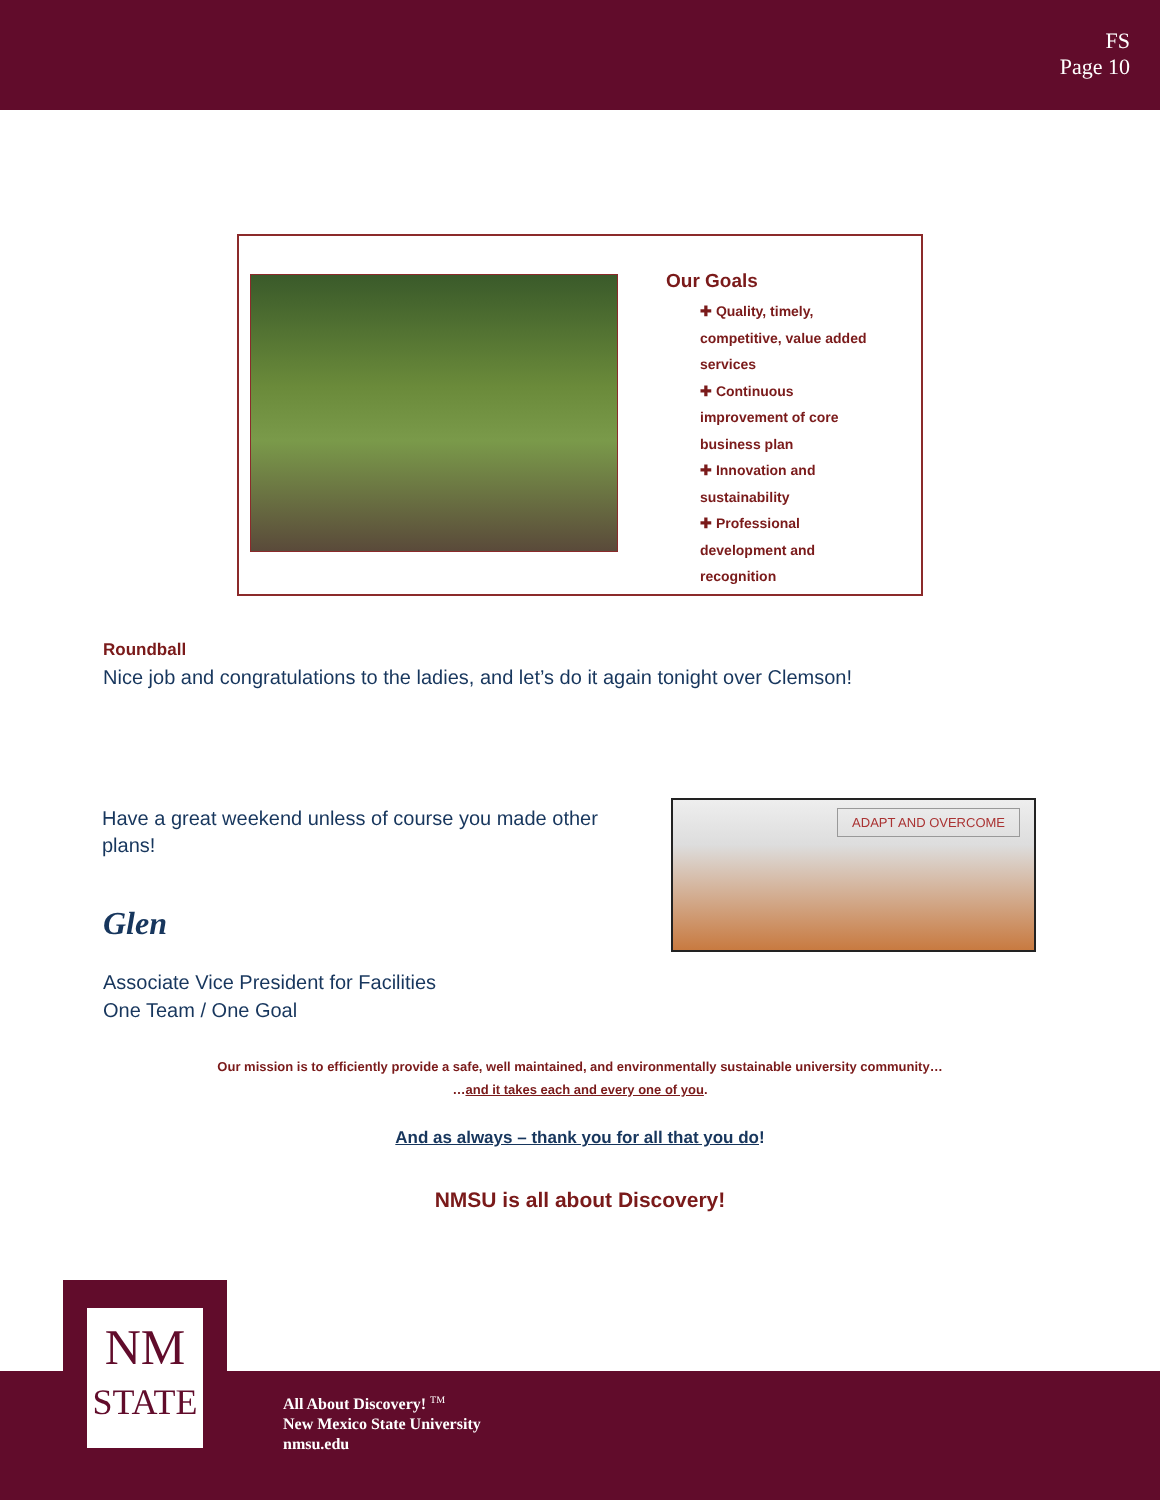FS
Page 10
Our Goals
✚ Quality, timely, competitive, value added services
✚ Continuous improvement of core business plan
✚ Innovation and sustainability
✚ Professional development and recognition
Roundball
Nice job and congratulations to the ladies, and let’s do it again tonight over Clemson!
Have a great weekend unless of course you made other plans!
ADAPT AND OVERCOME
Glen
Associate Vice President for Facilities
One Team / One Goal
Our mission is to efficiently provide a safe, well maintained, and environmentally sustainable university community…
…and it takes each and every one of you.
And as always – thank you for all that you do!
NMSU is all about Discovery!
NM
STATE
All About Discovery! <sup>TM</sup>
New Mexico State University
nmsu.edu